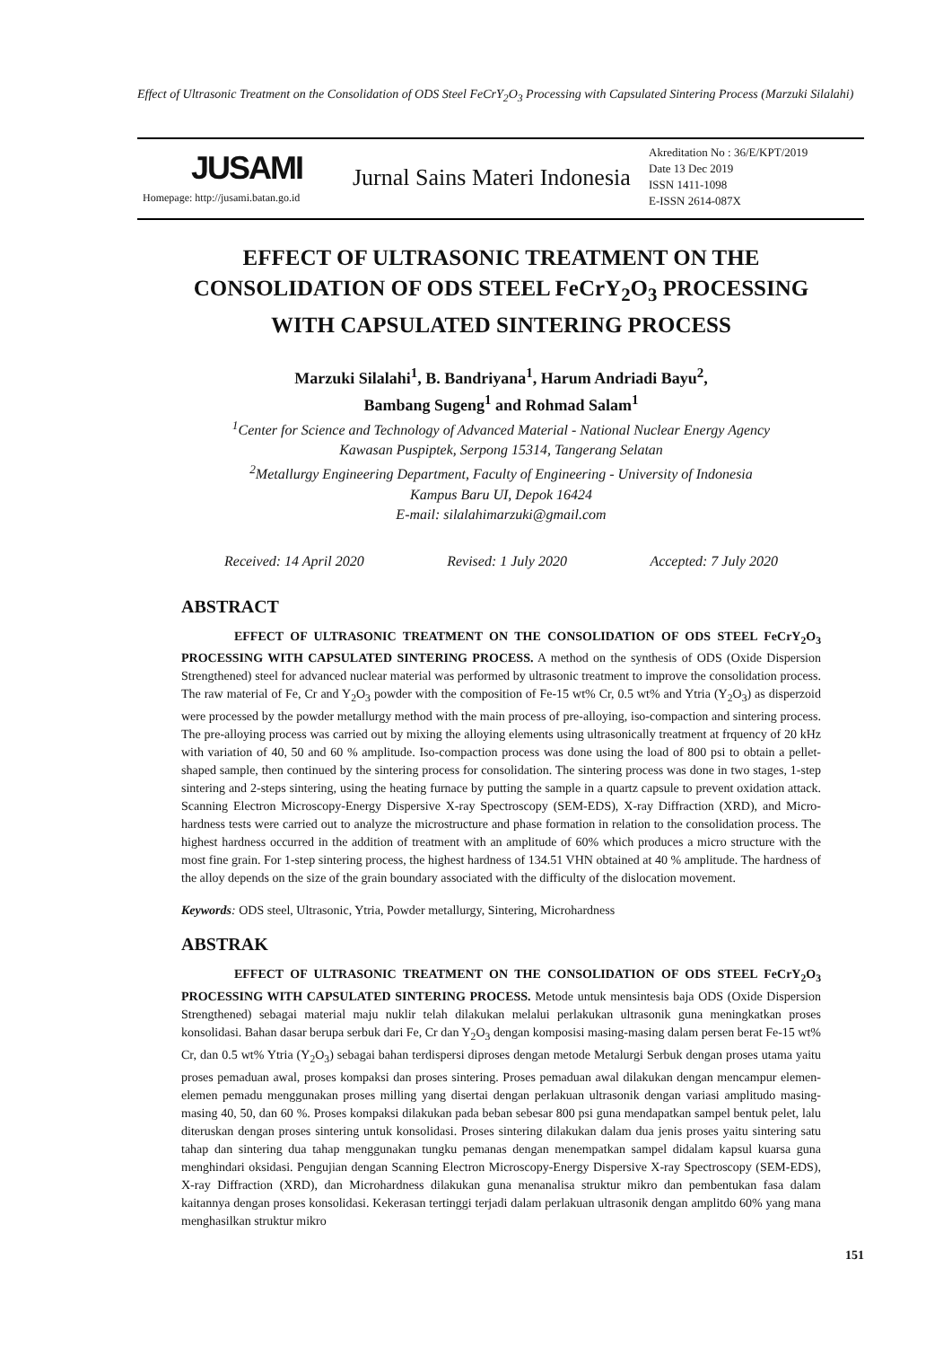Effect of Ultrasonic Treatment on the Consolidation of ODS Steel FeCrY<sub>2</sub>O<sub>3</sub> Processing with Capsulated Sintering Process (Marzuki Silalahi)
JUSAMI
Homepage: http://jusami.batan.go.id
Jurnal Sains Materi Indonesia
Akreditation No : 36/E/KPT/2019
Date 13 Dec 2019
ISSN 1411-1098
E-ISSN 2614-087X
EFFECT OF ULTRASONIC TREATMENT ON THE CONSOLIDATION OF ODS STEEL FeCrY<sub>2</sub>O<sub>3</sub> PROCESSING WITH CAPSULATED SINTERING PROCESS
Marzuki Silalahi<sup>1</sup>, B. Bandriyana<sup>1</sup>, Harum Andriadi Bayu<sup>2</sup>,
Bambang Sugeng<sup>1</sup> and Rohmad Salam<sup>1</sup>
<sup>1</sup> Center for Science and Technology of Advanced Material - National Nuclear Energy Agency
Kawasan Puspiptek, Serpong 15314, Tangerang Selatan
<sup>2</sup> Metallurgy Engineering Department, Faculty of Engineering - University of Indonesia
Kampus Baru UI, Depok 16424
E-mail: silalahimarzuki@gmail.com
Received: 14 April 2020 Revised: 1 July 2020 Accepted: 7 July 2020
ABSTRACT
EFFECT OF ULTRASONIC TREATMENT ON THE CONSOLIDATION OF ODS STEEL FeCrY<sub>2</sub>O<sub>3</sub> PROCESSING WITH CAPSULATED SINTERING PROCESS. A method on the synthesis of ODS (Oxide Dispersion Strengthened) steel for advanced nuclear material was performed by ultrasonic treatment to improve the consolidation process. The raw material of Fe, Cr and Y<sub>2</sub>O<sub>3</sub> powder with the composition of Fe-15 wt% Cr, 0.5 wt% and Ytria (Y<sub>2</sub>O<sub>3</sub>) as disperzoid were processed by the powder metallurgy method with the main process of pre-alloying, iso-compaction and sintering process. The pre-alloying process was carried out by mixing the alloying elements using ultrasonically treatment at frquency of 20 kHz with variation of 40, 50 and 60 % amplitude. Iso-compaction process was done using the load of 800 psi to obtain a pellet-shaped sample, then continued by the sintering process for consolidation. The sintering process was done in two stages, 1-step sintering and 2-steps sintering, using the heating furnace by putting the sample in a quartz capsule to prevent oxidation attack. Scanning Electron Microscopy-Energy Dispersive X-ray Spectroscopy (SEM-EDS), X-ray Diffraction (XRD), and Micro-hardness tests were carried out to analyze the microstructure and phase formation in relation to the consolidation process. The highest hardness occurred in the addition of treatment with an amplitude of 60% which produces a micro structure with the most fine grain. For 1-step sintering process, the highest hardness of 134.51 VHN obtained at 40 % amplitude. The hardness of the alloy depends on the size of the grain boundary associated with the difficulty of the dislocation movement.
Keywords: ODS steel, Ultrasonic, Ytria, Powder metallurgy, Sintering, Microhardness
ABSTRAK
EFFECT OF ULTRASONIC TREATMENT ON THE CONSOLIDATION OF ODS STEEL FeCrY<sub>2</sub>O<sub>3</sub> PROCESSING WITH CAPSULATED SINTERING PROCESS. Metode untuk mensintesis baja ODS (Oxide Dispersion Strengthened) sebagai material maju nuklir telah dilakukan melalui perlakukan ultrasonik guna meningkatkan proses konsolidasi. Bahan dasar berupa serbuk dari Fe, Cr dan Y<sub>2</sub>O<sub>3</sub> dengan komposisi masing-masing dalam persen berat Fe-15 wt% Cr, dan 0.5 wt% Ytria (Y<sub>2</sub>O<sub>3</sub>) sebagai bahan terdispersi diproses dengan metode Metalurgi Serbuk dengan proses utama yaitu proses pemaduan awal, proses kompaksi dan proses sintering. Proses pemaduan awal dilakukan dengan mencampur elemen-elemen pemadu menggunakan proses milling yang disertai dengan perlakuan ultrasonik dengan variasi amplitudo masing-masing 40, 50, dan 60 %. Proses kompaksi dilakukan pada beban sebesar 800 psi guna mendapatkan sampel bentuk pelet, lalu diteruskan dengan proses sintering untuk konsolidasi. Proses sintering dilakukan dalam dua jenis proses yaitu sintering satu tahap dan sintering dua tahap menggunakan tungku pemanas dengan menempatkan sampel didalam kapsul kuarsa guna menghindari oksidasi. Pengujian dengan Scanning Electron Microscopy-Energy Dispersive X-ray Spectroscopy (SEM-EDS), X-ray Diffraction (XRD), dan Microhardness dilakukan guna menanalisa struktur mikro dan pembentukan fasa dalam kaitannya dengan proses konsolidasi. Kekerasan tertinggi terjadi dalam perlakuan ultrasonik dengan amplitdo 60% yang mana menghasilkan struktur mikro
151